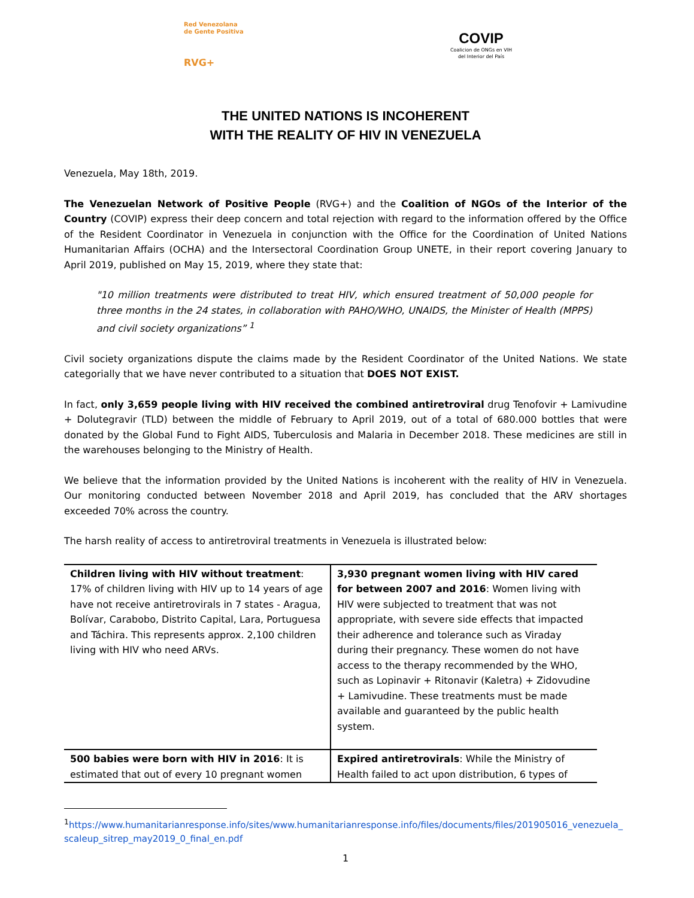Red Venezolana
de Gente Positiva
RVG+
COVIP
Coalicion de ONGs en VIH
del Interior del País
THE UNITED NATIONS IS INCOHERENT
WITH THE REALITY OF HIV IN VENEZUELA
Venezuela, May 18th, 2019.
The Venezuelan Network of Positive People (RVG+) and the Coalition of NGOs of the Interior of the Country (COVIP) express their deep concern and total rejection with regard to the information offered by the Office of the Resident Coordinator in Venezuela in conjunction with the Office for the Coordination of United Nations Humanitarian Affairs (OCHA) and the Intersectoral Coordination Group UNETE, in their report covering January to April 2019, published on May 15, 2019, where they state that:
"10 million treatments were distributed to treat HIV, which ensured treatment of 50,000 people for three months in the 24 states, in collaboration with PAHO/WHO, UNAIDS, the Minister of Health (MPPS) and civil society organizations” <sup>1</sup>
Civil society organizations dispute the claims made by the Resident Coordinator of the United Nations. We state categorially that we have never contributed to a situation that DOES NOT EXIST.
In fact, only 3,659 people living with HIV received the combined antiretroviral drug Tenofovir + Lamivudine + Dolutegravir (TLD) between the middle of February to April 2019, out of a total of 680.000 bottles that were donated by the Global Fund to Fight AIDS, Tuberculosis and Malaria in December 2018. These medicines are still in the warehouses belonging to the Ministry of Health.
We believe that the information provided by the United Nations is incoherent with the reality of HIV in Venezuela. Our monitoring conducted between November 2018 and April 2019, has concluded that the ARV shortages exceeded 70% across the country.
The harsh reality of access to antiretroviral treatments in Venezuela is illustrated below:
| Children living with HIV without treatment : 17% of children living with HIV up to 14 years of age have not receive antiretrovirals in 7 states - Aragua, Bolívar, Carabobo, Distrito Capital, Lara, Portuguesa and Táchira. This represents approx. 2,100 children living with HIV who need ARVs. | 3,930 pregnant women living with HIV cared for between 2007 and 2016 : Women living with HIV were subjected to treatment that was not appropriate, with severe side effects that impacted their adherence and tolerance such as Viraday during their pregnancy. These women do not have access to the therapy recommended by the WHO, such as Lopinavir + Ritonavir (Kaletra) + Zidovudine + Lamivudine. These treatments must be made available and guaranteed by the public health system. |
| 500 babies were born with HIV in 2016 : It is estimated that out of every 10 pregnant women | Expired antiretrovirals : While the Ministry of Health failed to act upon distribution, 6 types of |
<sup>1</sup> https://www.humanitarianresponse.info/sites/www.humanitarianresponse.info/files/documents/files/201905016_venezuela_scaleup_sitrep_may2019_0_final_en.pdf
1